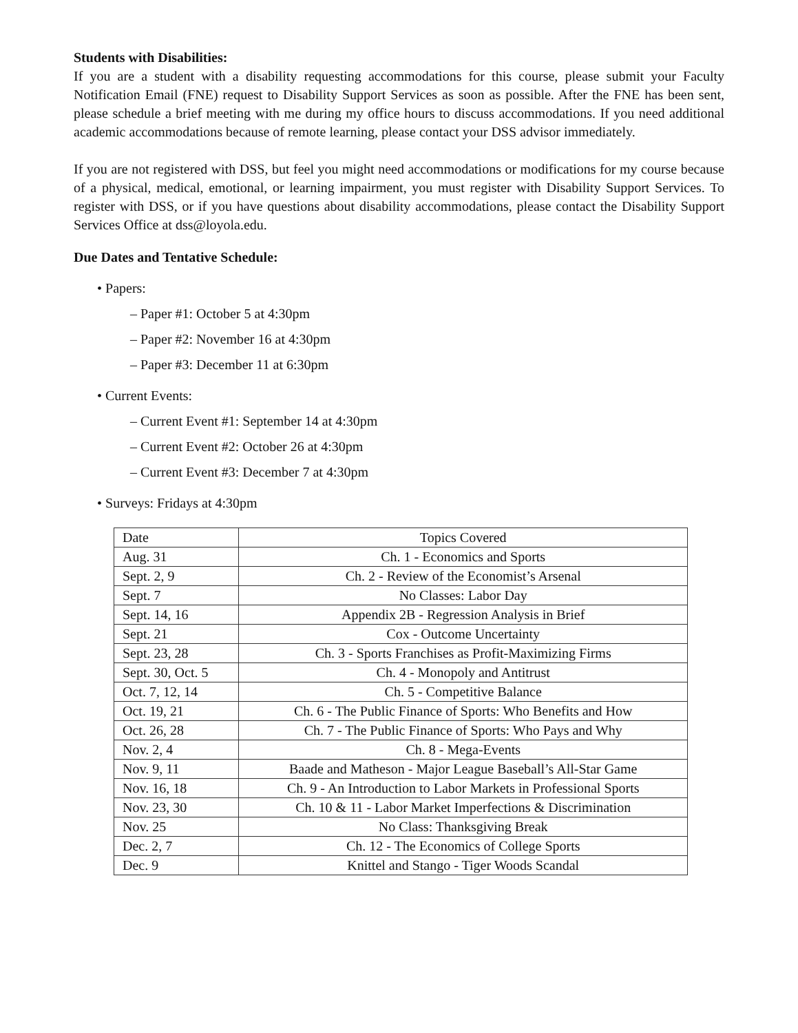Students with Disabilities:
If you are a student with a disability requesting accommodations for this course, please submit your Faculty Notification Email (FNE) request to Disability Support Services as soon as possible. After the FNE has been sent, please schedule a brief meeting with me during my office hours to discuss accommodations. If you need additional academic accommodations because of remote learning, please contact your DSS advisor immediately.
If you are not registered with DSS, but feel you might need accommodations or modifications for my course because of a physical, medical, emotional, or learning impairment, you must register with Disability Support Services. To register with DSS, or if you have questions about disability accommodations, please contact the Disability Support Services Office at dss@loyola.edu.
Due Dates and Tentative Schedule:
• Papers:
– Paper #1: October 5 at 4:30pm
– Paper #2: November 16 at 4:30pm
– Paper #3: December 11 at 6:30pm
• Current Events:
– Current Event #1: September 14 at 4:30pm
– Current Event #2: October 26 at 4:30pm
– Current Event #3: December 7 at 4:30pm
• Surveys: Fridays at 4:30pm
| Date | Topics Covered |
| Aug. 31 | Ch. 1 - Economics and Sports |
| Sept. 2, 9 | Ch. 2 - Review of the Economist’s Arsenal |
| Sept. 7 | No Classes: Labor Day |
| Sept. 14, 16 | Appendix 2B - Regression Analysis in Brief |
| Sept. 21 | Cox - Outcome Uncertainty |
| Sept. 23, 28 | Ch. 3 - Sports Franchises as Profit-Maximizing Firms |
| Sept. 30, Oct. 5 | Ch. 4 - Monopoly and Antitrust |
| Oct. 7, 12, 14 | Ch. 5 - Competitive Balance |
| Oct. 19, 21 | Ch. 6 - The Public Finance of Sports: Who Benefits and How |
| Oct. 26, 28 | Ch. 7 - The Public Finance of Sports: Who Pays and Why |
| Nov. 2, 4 | Ch. 8 - Mega-Events |
| Nov. 9, 11 | Baade and Matheson - Major League Baseball’s All-Star Game |
| Nov. 16, 18 | Ch. 9 - An Introduction to Labor Markets in Professional Sports |
| Nov. 23, 30 | Ch. 10 & 11 - Labor Market Imperfections & Discrimination |
| Nov. 25 | No Class: Thanksgiving Break |
| Dec. 2, 7 | Ch. 12 - The Economics of College Sports |
| Dec. 9 | Knittel and Stango - Tiger Woods Scandal |